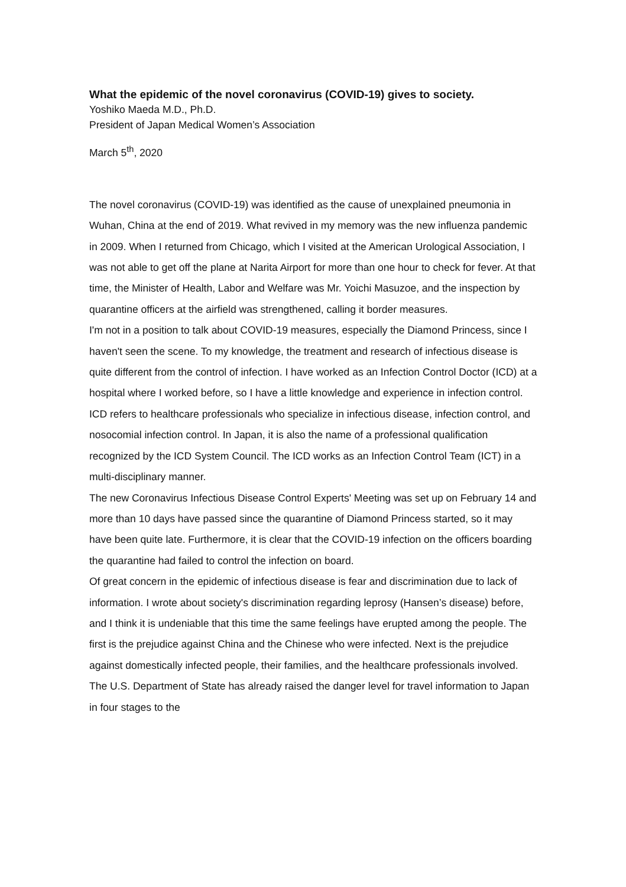What the epidemic of the novel coronavirus (COVID-19) gives to society.
Yoshiko Maeda M.D., Ph.D.
President of Japan Medical Women’s Association
March 5<sup>th</sup>, 2020
The novel coronavirus (COVID-19) was identified as the cause of unexplained pneumonia in Wuhan, China at the end of 2019. What revived in my memory was the new influenza pandemic in 2009. When I returned from Chicago, which I visited at the American Urological Association, I was not able to get off the plane at Narita Airport for more than one hour to check for fever. At that time, the Minister of Health, Labor and Welfare was Mr. Yoichi Masuzoe, and the inspection by quarantine officers at the airfield was strengthened, calling it border measures.
I'm not in a position to talk about COVID-19 measures, especially the Diamond Princess, since I haven't seen the scene. To my knowledge, the treatment and research of infectious disease is quite different from the control of infection. I have worked as an Infection Control Doctor (ICD) at a hospital where I worked before, so I have a little knowledge and experience in infection control. ICD refers to healthcare professionals who specialize in infectious disease, infection control, and nosocomial infection control. In Japan, it is also the name of a professional qualification recognized by the ICD System Council. The ICD works as an Infection Control Team (ICT) in a multi-disciplinary manner.
The new Coronavirus Infectious Disease Control Experts' Meeting was set up on February 14 and more than 10 days have passed since the quarantine of Diamond Princess started, so it may have been quite late. Furthermore, it is clear that the COVID-19 infection on the officers boarding the quarantine had failed to control the infection on board.
Of great concern in the epidemic of infectious disease is fear and discrimination due to lack of information. I wrote about society's discrimination regarding leprosy (Hansen’s disease) before, and I think it is undeniable that this time the same feelings have erupted among the people. The first is the prejudice against China and the Chinese who were infected. Next is the prejudice against domestically infected people, their families, and the healthcare professionals involved. The U.S. Department of State has already raised the danger level for travel information to Japan in four stages to the